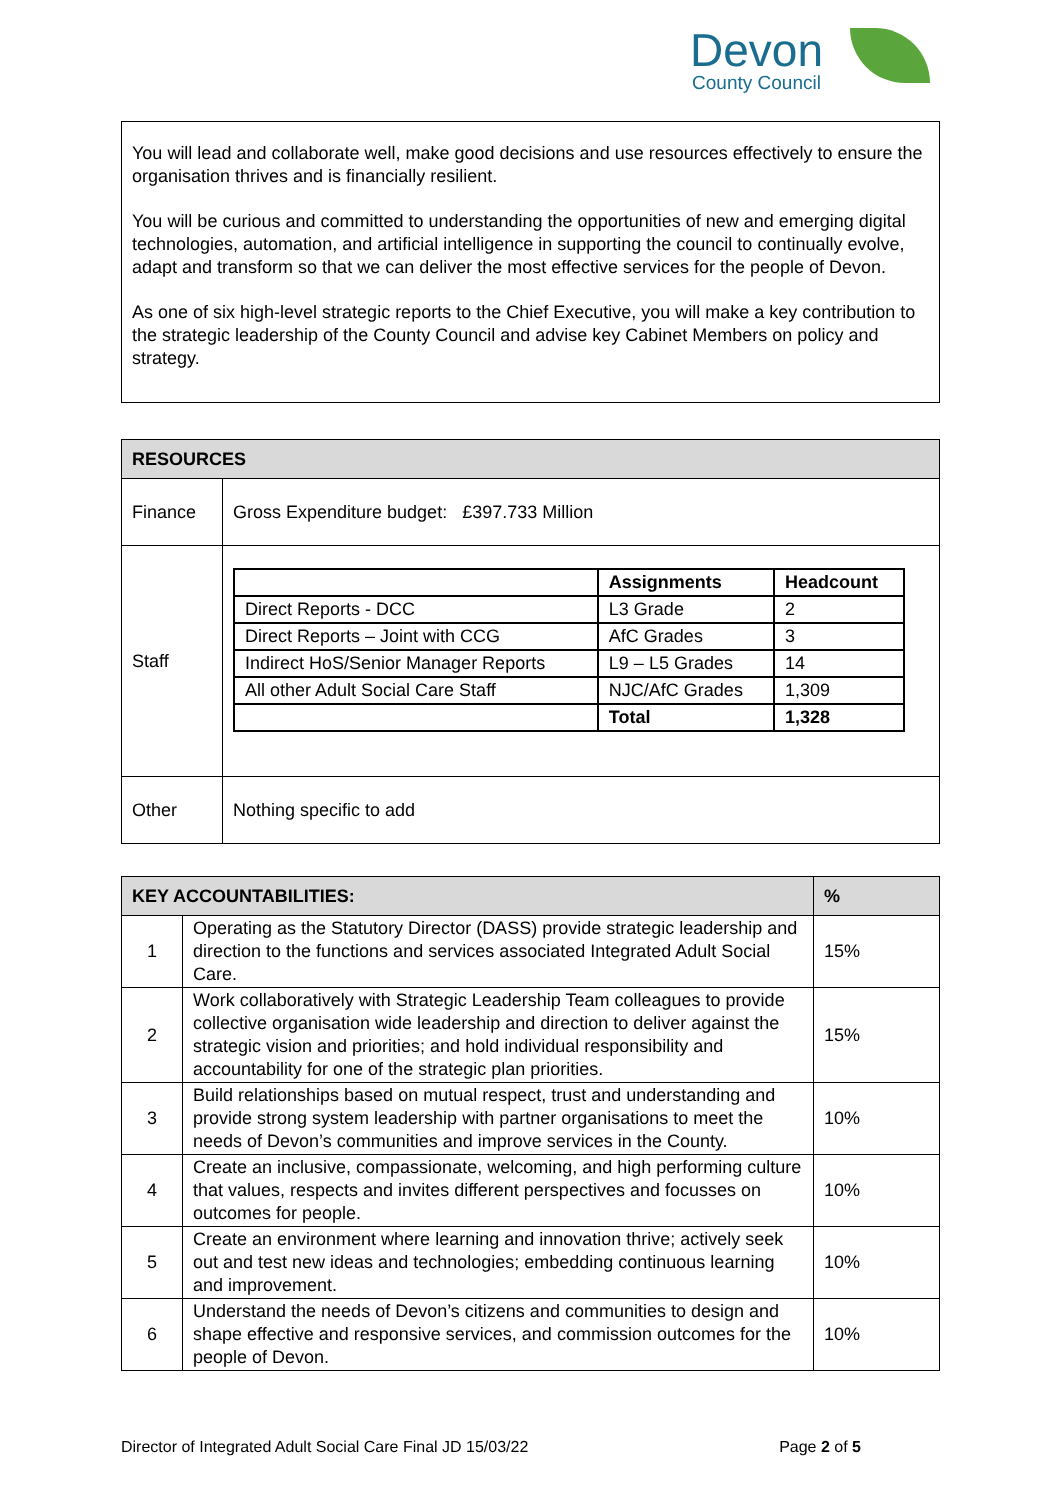Devon
County Council
You will lead and collaborate well, make good decisions and use resources effectively to ensure the organisation thrives and is financially resilient.
You will be curious and committed to understanding the opportunities of new and emerging digital technologies, automation, and artificial intelligence in supporting the council to continually evolve, adapt and transform so that we can deliver the most effective services for the people of Devon.
As one of six high-level strategic reports to the Chief Executive, you will make a key contribution to the strategic leadership of the County Council and advise key Cabinet Members on policy and strategy.
| RESOURCES | |
| Finance | Gross Expenditure budget: £397.733 Million |
| Staff | / / Assignments / Headcount / / --- / --- / --- / / Direct Reports - DCC / L3 Grade / 2 / / Direct Reports – Joint with CCG / AfC Grades / 3 / / Indirect HoS/Senior Manager Reports / L9 – L5 Grades / 14 / / All other Adult Social Care Staff / NJC/AfC Grades / 1,309 / / / Total / 1,328 / |
| Other | Nothing specific to add |
| KEY ACCOUNTABILITIES: | | % |
| 1 | Operating as the Statutory Director (DASS) provide strategic leadership and direction to the functions and services associated Integrated Adult Social Care. | 15% |
| 2 | Work collaboratively with Strategic Leadership Team colleagues to provide collective organisation wide leadership and direction to deliver against the strategic vision and priorities; and hold individual responsibility and accountability for one of the strategic plan priorities. | 15% |
| 3 | Build relationships based on mutual respect, trust and understanding and provide strong system leadership with partner organisations to meet the needs of Devon’s communities and improve services in the County. | 10% |
| 4 | Create an inclusive, compassionate, welcoming, and high performing culture that values, respects and invites different perspectives and focusses on outcomes for people. | 10% |
| 5 | Create an environment where learning and innovation thrive; actively seek out and test new ideas and technologies; embedding continuous learning and improvement. | 10% |
| 6 | Understand the needs of Devon’s citizens and communities to design and shape effective and responsive services, and commission outcomes for the people of Devon. | 10% |
Director of Integrated Adult Social Care Final JD 15/03/22 Page 2 of 5